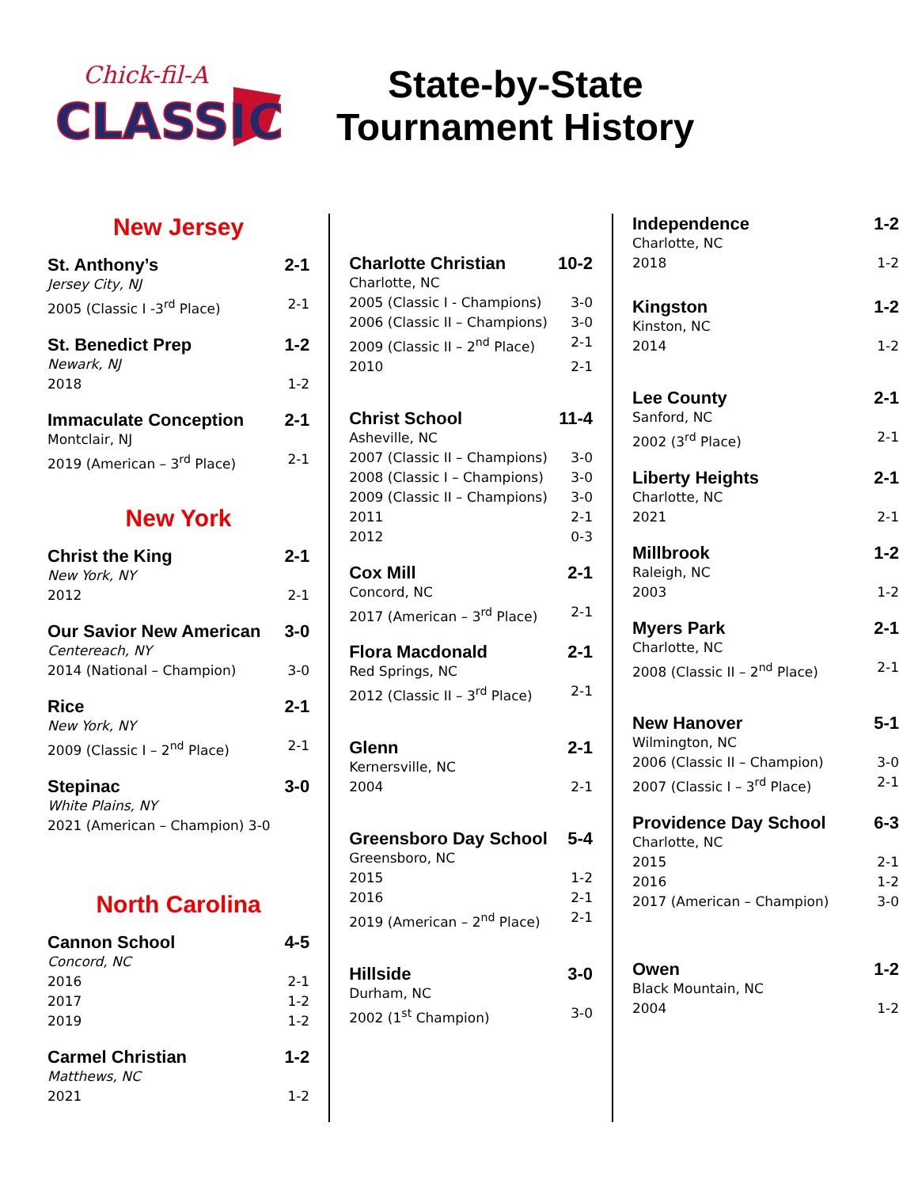Chick-fil-A
CLASSIC
State-by-State
Tournament History
New Jersey
St. Anthony’s 2-1
Jersey City, NJ
2005 (Classic I -3<sup>rd</sup> Place) 2-1
St. Benedict Prep 1-2
Newark, NJ
2018 1-2
Immaculate Conception 2-1
Montclair, NJ
2019 (American – 3<sup>rd</sup> Place) 2-1
New York
Christ the King 2-1
New York, NY
2012 2-1
Our Savior New American 3-0
Centereach, NY
2014 (National – Champion) 3-0
Rice 2-1
New York, NY
2009 (Classic I – 2<sup>nd</sup> Place) 2-1
Stepinac 3-0
White Plains, NY
2021 (American – Champion) 3-0
North Carolina
Cannon School 4-5
Concord, NC
2016 2-1
2017 1-2
2019 1-2
Carmel Christian 1-2
Matthews, NC
2021 1-2
Charlotte Christian 10-2
Charlotte, NC
2005 (Classic I - Champions) 3-0
2006 (Classic II – Champions) 3-0
2009 (Classic II – 2<sup>nd</sup> Place) 2-1
2010 2-1
Christ School 11-4
Asheville, NC
2007 (Classic II – Champions) 3-0
2008 (Classic I – Champions) 3-0
2009 (Classic II – Champions) 3-0
2011 2-1
2012 0-3
Cox Mill 2-1
Concord, NC
2017 (American – 3<sup>rd</sup> Place) 2-1
Flora Macdonald 2-1
Red Springs, NC
2012 (Classic II – 3<sup>rd</sup> Place) 2-1
Glenn 2-1
Kernersville, NC
2004 2-1
Greensboro Day School 5-4
Greensboro, NC
2015 1-2
2016 2-1
2019 (American – 2<sup>nd</sup> Place) 2-1
Hillside 3-0
Durham, NC
2002 (1<sup>st</sup> Champion) 3-0
Independence 1-2
Charlotte, NC
2018 1-2
Kingston 1-2
Kinston, NC
2014 1-2
Lee County 2-1
Sanford, NC
2002 (3<sup>rd</sup> Place) 2-1
Liberty Heights 2-1
Charlotte, NC
2021 2-1
Millbrook 1-2
Raleigh, NC
2003 1-2
Myers Park 2-1
Charlotte, NC
2008 (Classic II – 2<sup>nd</sup> Place) 2-1
New Hanover 5-1
Wilmington, NC
2006 (Classic II – Champion) 3-0
2007 (Classic I – 3<sup>rd</sup> Place) 2-1
Providence Day School 6-3
Charlotte, NC
2015 2-1
2016 1-2
2017 (American – Champion) 3-0
Owen 1-2
Black Mountain, NC
2004 1-2